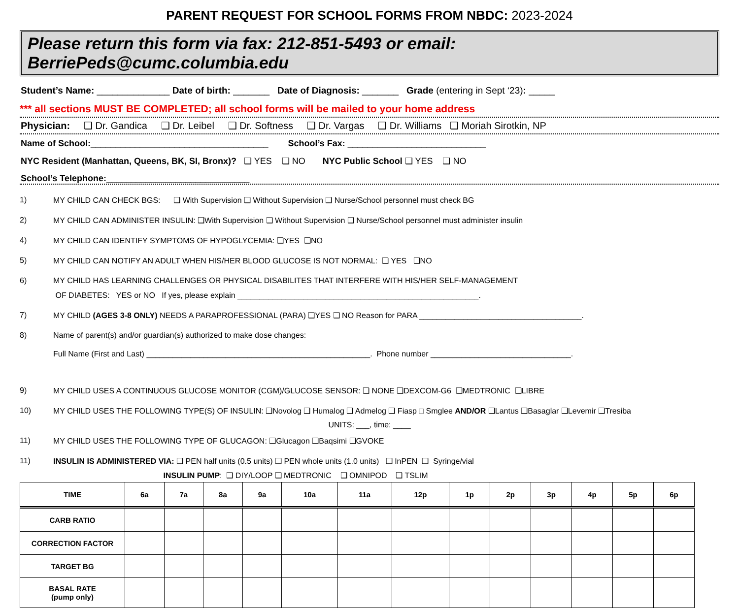PARENT REQUEST FOR SCHOOL FORMS FROM NBDC: 2023-2024
Please return this form via fax: 212-851-5493 or email: BerriePeds@cumc.columbia.edu
Student’s Name: ______________ Date of birth: _______ Date of Diagnosis: _______ Grade (entering in Sept ‘23): _____
*** all sections MUST BE COMPLETED; all school forms will be mailed to your home address
Physician: ❑ Dr. Gandica ❑ Dr. Leibel ❑ Dr. Softness ❑ Dr. Vargas ❑ Dr. Williams ❑ Moriah Sirotkin, NP
Name of School:____________________________________ School’s Fax: ____________________________
NYC Resident (Manhattan, Queens, BK, SI, Bronx)? ❑ YES ❑ NO NYC Public School ❑ YES ❑ NO
School’s Telephone:_____________________________
1) MY CHILD CAN CHECK BGS: ❑ With Supervision ❑ Without Supervision ❑ Nurse/School personnel must check BG
2) MY CHILD CAN ADMINISTER INSULIN: ❑With Supervision ❑ Without Supervision ❑ Nurse/School personnel must administer insulin
4) MY CHILD CAN IDENTIFY SYMPTOMS OF HYPOGLYCEMIA: ❑YES ❑NO
5) MY CHILD CAN NOTIFY AN ADULT WHEN HIS/HER BLOOD GLUCOSE IS NOT NORMAL: ❑ YES ❑NO
6) MY CHILD HAS LEARNING CHALLENGES OR PHYSICAL DISABILITES THAT INTERFERE WITH HIS/HER SELF-MANAGEMENT
OF DIABETES: YES or NO If yes, please explain _______________________________________________________.
7) MY CHILD (AGES 3-8 ONLY) NEEDS A PARAPROFESSIONAL (PARA) ❑YES ❑ NO Reason for PARA _____________________________________.
8) Name of parent(s) and/or guardian(s) authorized to make dose changes:
Full Name (First and Last) ___________________________________________________. Phone number ________________________________.
9) MY CHILD USES A CONTINUOUS GLUCOSE MONITOR (CGM)/GLUCOSE SENSOR: ❑ NONE ❑DEXCOM-G6 ❑MEDTRONIC ❑LIBRE
10) MY CHILD USES THE FOLLOWING TYPE(S) OF INSULIN: ❑Novolog ❑ Humalog ❑ Admelog ❑ Fiasp □ Smglee AND/OR ❑Lantus ❑Basaglar ❑Levemir ❑Tresiba
UNITS: ___, time: ____
11) MY CHILD USES THE FOLLOWING TYPE OF GLUCAGON: ❑Glucagon ❑Baqsimi ❑GVOKE
11) INSULIN IS ADMINISTERED VIA: ❑ PEN half units (0.5 units) ❑ PEN whole units (1.0 units) ❑ InPEN ❑ Syringe/vial
INSULIN PUMP: ❑ DIY/LOOP ❑ MEDTRONIC ❑ OMNIPOD ❑ TSLIM
| TIME | 6a | 7a | 8a | 9a | 10a | 11a | 12p | 1p | 2p | 3p | 4p | 5p | 6p |
| --- | --- | --- | --- | --- | --- | --- | --- | --- | --- | --- | --- | --- | --- |
| CARB RATIO | | | | | | | | | | | | | |
| CORRECTION FACTOR | | | | | | | | | | | | | |
| TARGET BG | | | | | | | | | | | | | |
| BASAL RATE (pump only) | | | | | | | | | | | | | |